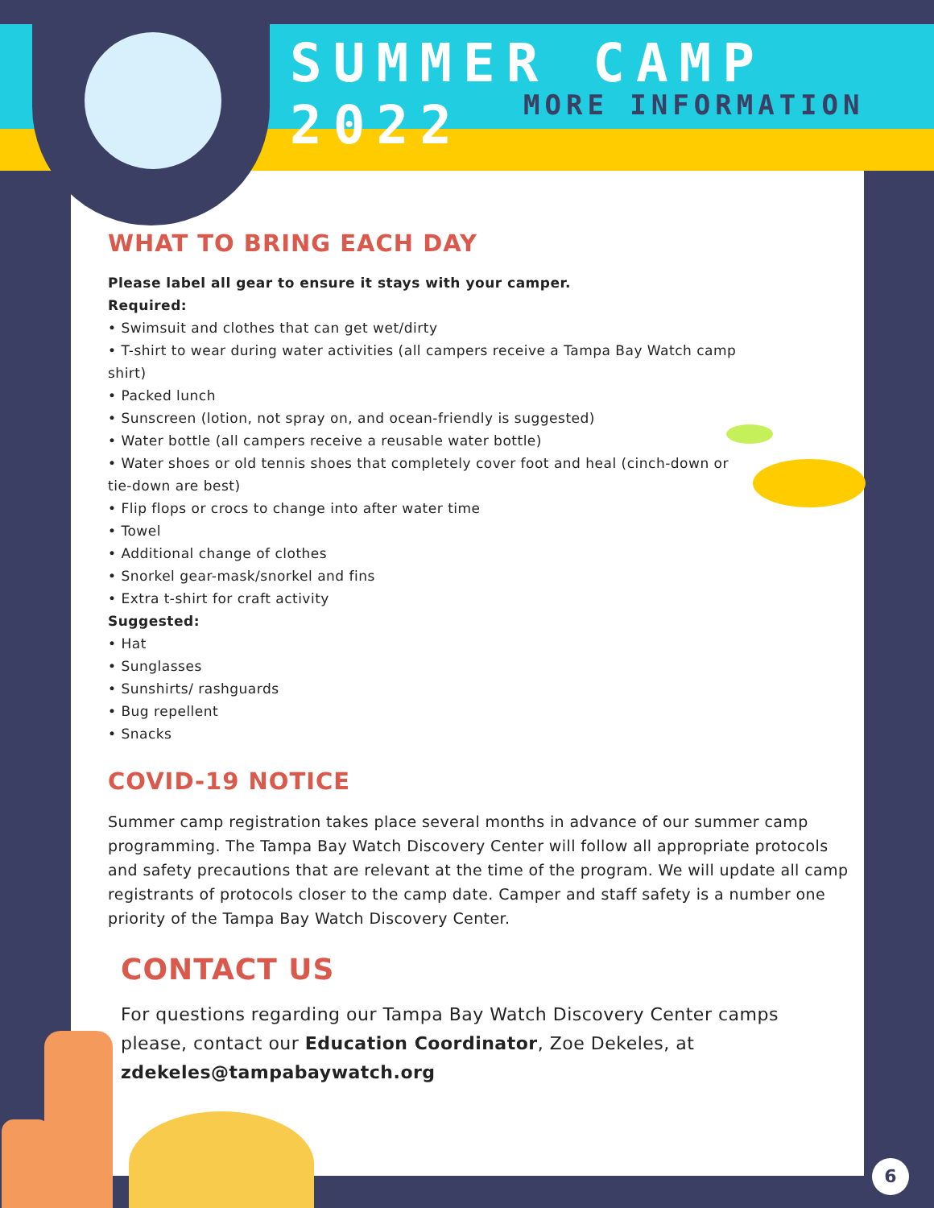SUMMER CAMP 2022
MORE INFORMATION
WHAT TO BRING EACH DAY
Please label all gear to ensure it stays with your camper.
Required:
• Swimsuit and clothes that can get wet/dirty
• T-shirt to wear during water activities (all campers receive a Tampa Bay Watch camp
shirt)
• Packed lunch
• Sunscreen (lotion, not spray on, and ocean-friendly is suggested)
• Water bottle (all campers receive a reusable water bottle)
• Water shoes or old tennis shoes that completely cover foot and heal (cinch-down or
tie-down are best)
• Flip flops or crocs to change into after water time
• Towel
• Additional change of clothes
• Snorkel gear-mask/snorkel and fins
• Extra t-shirt for craft activity
Suggested:
• Hat
• Sunglasses
• Sunshirts/ rashguards
• Bug repellent
• Snacks
COVID-19 NOTICE
Summer camp registration takes place several months in advance of our summer camp programming. The Tampa Bay Watch Discovery Center will follow all appropriate protocols and safety precautions that are relevant at the time of the program. We will update all camp registrants of protocols closer to the camp date. Camper and staff safety is a number one priority of the Tampa Bay Watch Discovery Center.
CONTACT US
For questions regarding our Tampa Bay Watch Discovery Center camps please, contact our Education Coordinator, Zoe Dekeles, at zdekeles@tampabaywatch.org
6